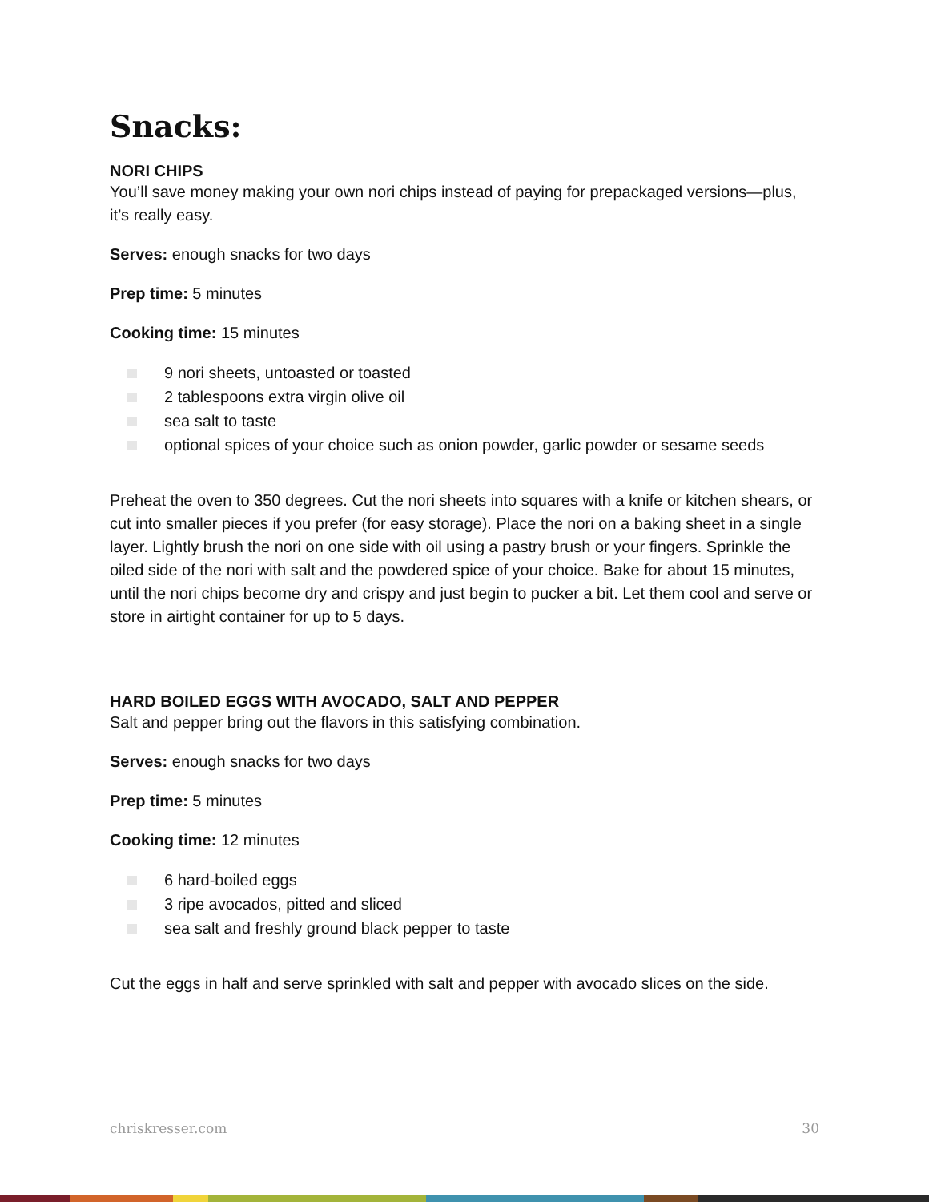Snacks:
NORI CHIPS
You’ll save money making your own nori chips instead of paying for prepackaged versions—plus, it’s really easy.
Serves: enough snacks for two days
Prep time: 5 minutes
Cooking time: 15 minutes
9 nori sheets, untoasted or toasted
2 tablespoons extra virgin olive oil
sea salt to taste
optional spices of your choice such as onion powder, garlic powder or sesame seeds
Preheat the oven to 350 degrees. Cut the nori sheets into squares with a knife or kitchen shears, or cut into smaller pieces if you prefer (for easy storage). Place the nori on a baking sheet in a single layer. Lightly brush the nori on one side with oil using a pastry brush or your fingers. Sprinkle the oiled side of the nori with salt and the powdered spice of your choice. Bake for about 15 minutes, until the nori chips become dry and crispy and just begin to pucker a bit. Let them cool and serve or store in airtight container for up to 5 days.
HARD BOILED EGGS WITH AVOCADO, SALT AND PEPPER
Salt and pepper bring out the flavors in this satisfying combination.
Serves: enough snacks for two days
Prep time: 5 minutes
Cooking time: 12 minutes
6 hard-boiled eggs
3 ripe avocados, pitted and sliced
sea salt and freshly ground black pepper to taste
Cut the eggs in half and serve sprinkled with salt and pepper with avocado slices on the side.
chriskresser.com 30